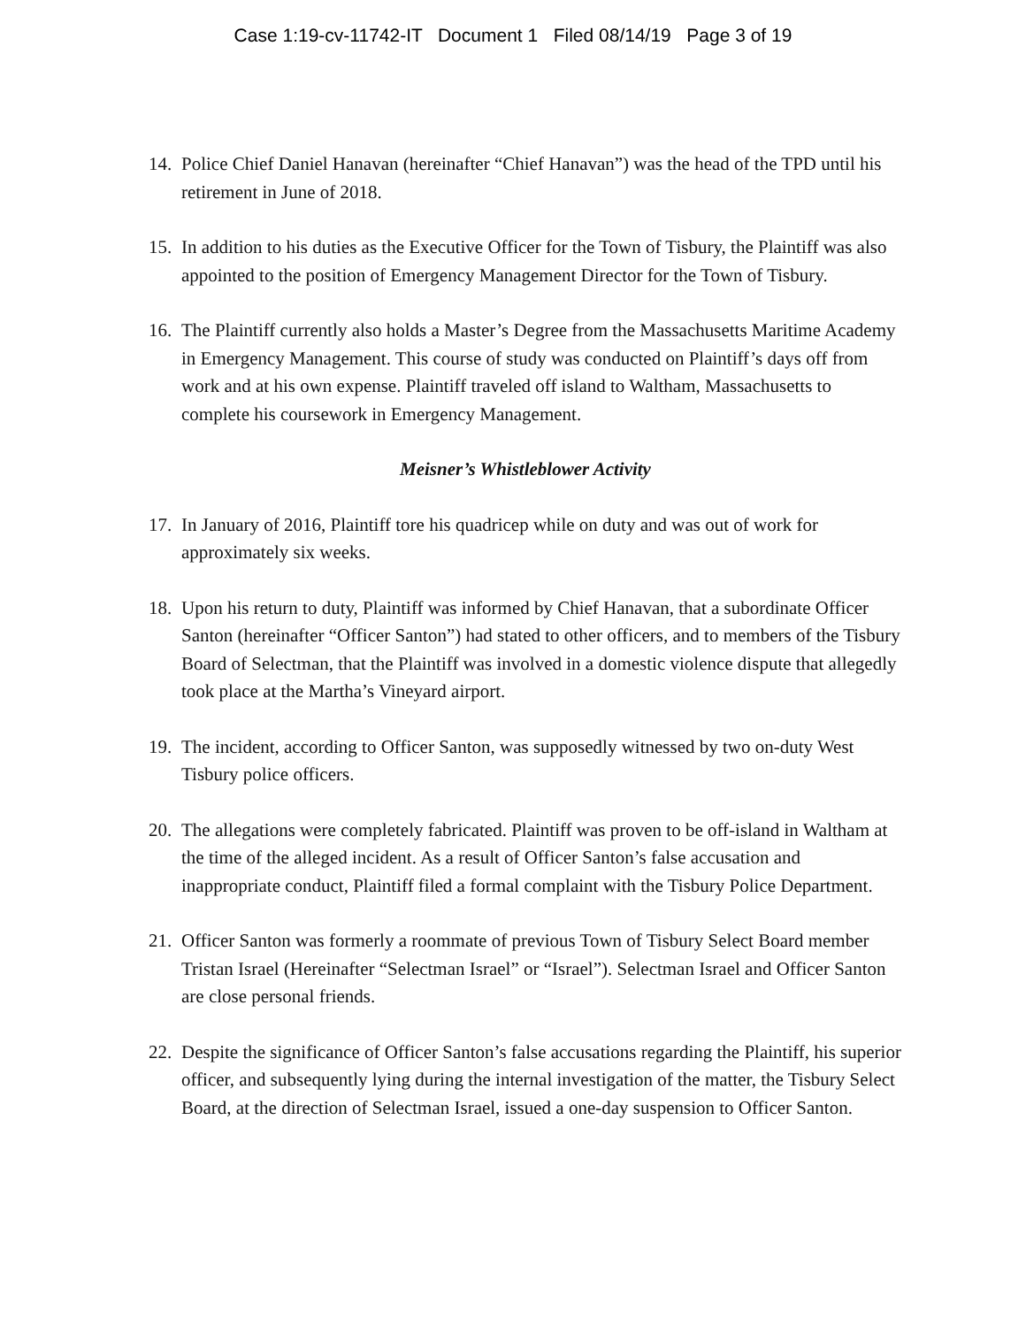Case 1:19-cv-11742-IT Document 1 Filed 08/14/19 Page 3 of 19
14. Police Chief Daniel Hanavan (hereinafter “Chief Hanavan”) was the head of the TPD until his retirement in June of 2018.
15. In addition to his duties as the Executive Officer for the Town of Tisbury, the Plaintiff was also appointed to the position of Emergency Management Director for the Town of Tisbury.
16. The Plaintiff currently also holds a Master’s Degree from the Massachusetts Maritime Academy in Emergency Management. This course of study was conducted on Plaintiff’s days off from work and at his own expense. Plaintiff traveled off island to Waltham, Massachusetts to complete his coursework in Emergency Management.
Meisner’s Whistleblower Activity
17. In January of 2016, Plaintiff tore his quadricep while on duty and was out of work for approximately six weeks.
18. Upon his return to duty, Plaintiff was informed by Chief Hanavan, that a subordinate Officer Santon (hereinafter “Officer Santon”) had stated to other officers, and to members of the Tisbury Board of Selectman, that the Plaintiff was involved in a domestic violence dispute that allegedly took place at the Martha’s Vineyard airport.
19. The incident, according to Officer Santon, was supposedly witnessed by two on-duty West Tisbury police officers.
20. The allegations were completely fabricated. Plaintiff was proven to be off-island in Waltham at the time of the alleged incident. As a result of Officer Santon’s false accusation and inappropriate conduct, Plaintiff filed a formal complaint with the Tisbury Police Department.
21. Officer Santon was formerly a roommate of previous Town of Tisbury Select Board member Tristan Israel (Hereinafter “Selectman Israel” or “Israel”). Selectman Israel and Officer Santon are close personal friends.
22. Despite the significance of Officer Santon’s false accusations regarding the Plaintiff, his superior officer, and subsequently lying during the internal investigation of the matter, the Tisbury Select Board, at the direction of Selectman Israel, issued a one-day suspension to Officer Santon.